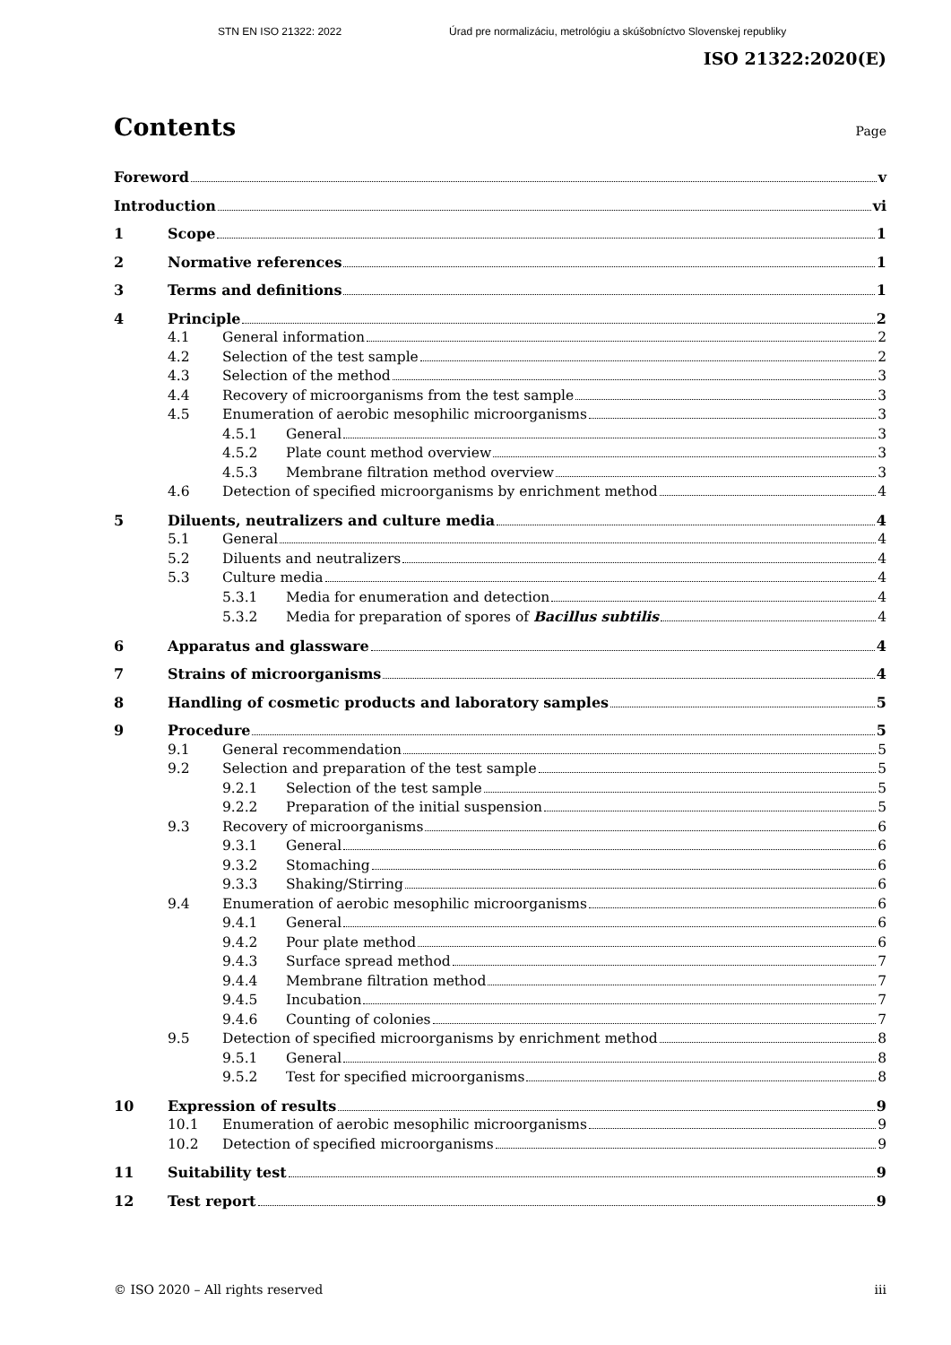STN EN ISO 21322: 2022 Úrad pre normalizáciu, metrológiu a skúšobníctvo Slovenskej republiky
ISO 21322:2020(E)
Contents
Page
Foreword v
Introduction vi
1 Scope 1
2 Normative references 1
3 Terms and definitions 1
4 Principle 2
4.1 General information 2
4.2 Selection of the test sample 2
4.3 Selection of the method 3
4.4 Recovery of microorganisms from the test sample 3
4.5 Enumeration of aerobic mesophilic microorganisms 3
4.5.1 General 3
4.5.2 Plate count method overview 3
4.5.3 Membrane filtration method overview 3
4.6 Detection of specified microorganisms by enrichment method 4
5 Diluents, neutralizers and culture media 4
5.1 General 4
5.2 Diluents and neutralizers 4
5.3 Culture media 4
5.3.1 Media for enumeration and detection 4
5.3.2 Media for preparation of spores of Bacillus subtilis 4
6 Apparatus and glassware 4
7 Strains of microorganisms 4
8 Handling of cosmetic products and laboratory samples 5
9 Procedure 5
9.1 General recommendation 5
9.2 Selection and preparation of the test sample 5
9.2.1 Selection of the test sample 5
9.2.2 Preparation of the initial suspension 5
9.3 Recovery of microorganisms 6
9.3.1 General 6
9.3.2 Stomaching 6
9.3.3 Shaking/Stirring 6
9.4 Enumeration of aerobic mesophilic microorganisms 6
9.4.1 General 6
9.4.2 Pour plate method 6
9.4.3 Surface spread method 7
9.4.4 Membrane filtration method 7
9.4.5 Incubation 7
9.4.6 Counting of colonies 7
9.5 Detection of specified microorganisms by enrichment method 8
9.5.1 General 8
9.5.2 Test for specified microorganisms 8
10 Expression of results 9
10.1 Enumeration of aerobic mesophilic microorganisms 9
10.2 Detection of specified microorganisms 9
11 Suitability test 9
12 Test report 9
© ISO 2020 – All rights reserved iii